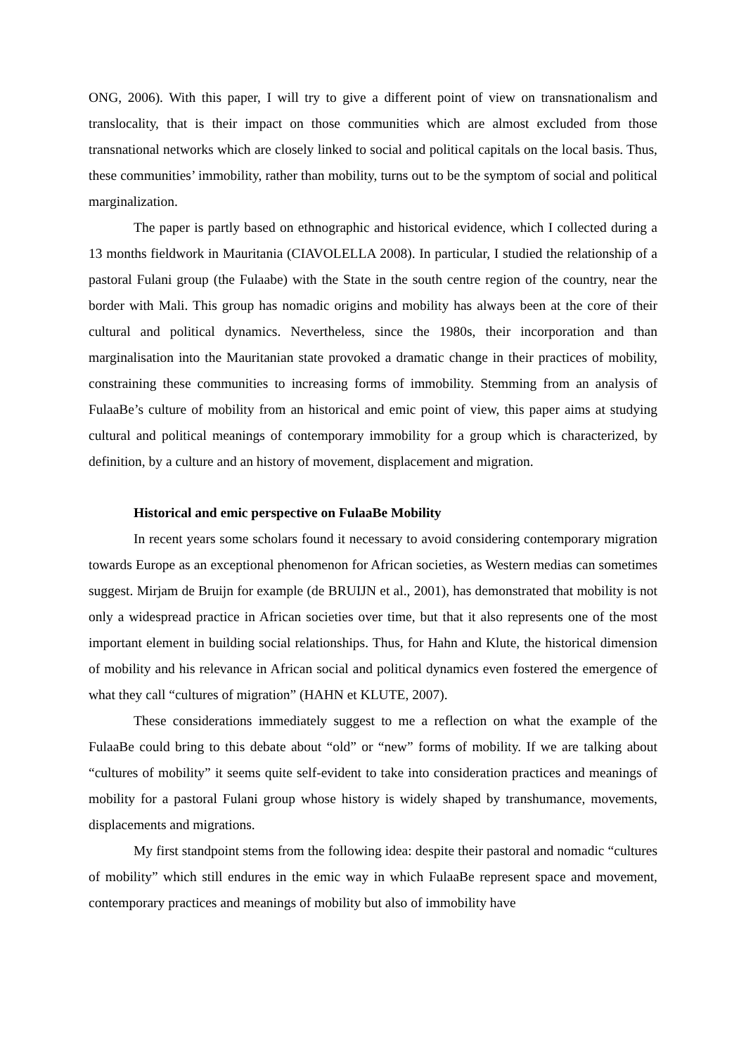ONG, 2006). With this paper, I will try to give a different point of view on transnationalism and translocality, that is their impact on those communities which are almost excluded from those transnational networks which are closely linked to social and political capitals on the local basis. Thus, these communities’ immobility, rather than mobility, turns out to be the symptom of social and political marginalization.
The paper is partly based on ethnographic and historical evidence, which I collected during a 13 months fieldwork in Mauritania (CIAVOLELLA 2008). In particular, I studied the relationship of a pastoral Fulani group (the Fulaabe) with the State in the south centre region of the country, near the border with Mali. This group has nomadic origins and mobility has always been at the core of their cultural and political dynamics. Nevertheless, since the 1980s, their incorporation and than marginalisation into the Mauritanian state provoked a dramatic change in their practices of mobility, constraining these communities to increasing forms of immobility. Stemming from an analysis of FulaaBe’s culture of mobility from an historical and emic point of view, this paper aims at studying cultural and political meanings of contemporary immobility for a group which is characterized, by definition, by a culture and an history of movement, displacement and migration.
Historical and emic perspective on FulaaBe Mobility
In recent years some scholars found it necessary to avoid considering contemporary migration towards Europe as an exceptional phenomenon for African societies, as Western medias can sometimes suggest. Mirjam de Bruijn for example (de BRUIJN et al., 2001), has demonstrated that mobility is not only a widespread practice in African societies over time, but that it also represents one of the most important element in building social relationships. Thus, for Hahn and Klute, the historical dimension of mobility and his relevance in African social and political dynamics even fostered the emergence of what they call “cultures of migration” (HAHN et KLUTE, 2007).
These considerations immediately suggest to me a reflection on what the example of the FulaaBe could bring to this debate about “old” or “new” forms of mobility. If we are talking about “cultures of mobility” it seems quite self-evident to take into consideration practices and meanings of mobility for a pastoral Fulani group whose history is widely shaped by transhumance, movements, displacements and migrations.
My first standpoint stems from the following idea: despite their pastoral and nomadic “cultures of mobility” which still endures in the emic way in which FulaaBe represent space and movement, contemporary practices and meanings of mobility but also of immobility have